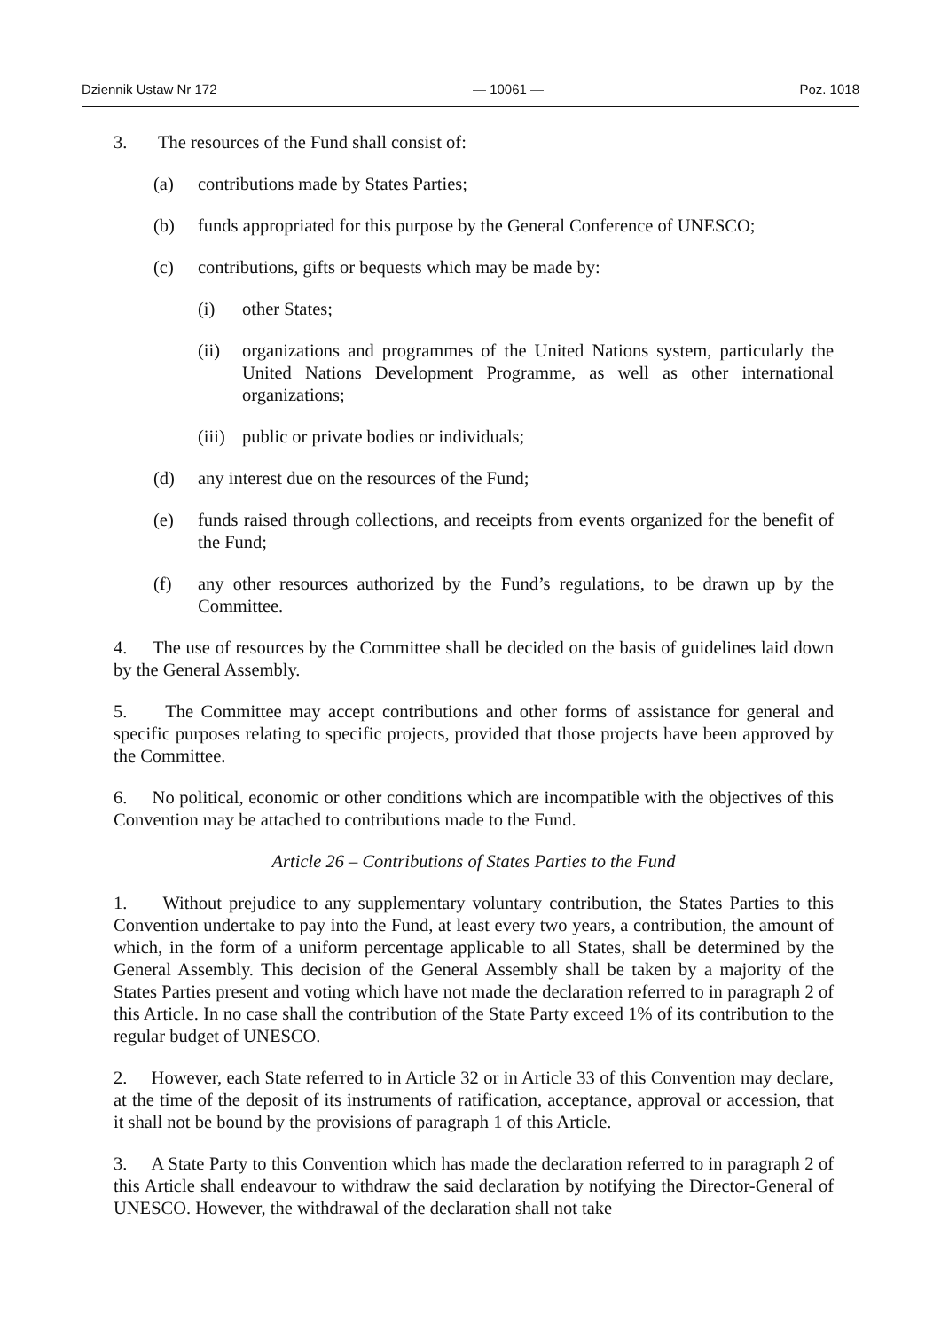Dziennik Ustaw Nr 172 — 10061 — Poz. 1018
3. The resources of the Fund shall consist of:
(a) contributions made by States Parties;
(b) funds appropriated for this purpose by the General Conference of UNESCO;
(c) contributions, gifts or bequests which may be made by:
(i) other States;
(ii) organizations and programmes of the United Nations system, particularly the United Nations Development Programme, as well as other international organizations;
(iii) public or private bodies or individuals;
(d) any interest due on the resources of the Fund;
(e) funds raised through collections, and receipts from events organized for the benefit of the Fund;
(f) any other resources authorized by the Fund’s regulations, to be drawn up by the Committee.
4. The use of resources by the Committee shall be decided on the basis of guidelines laid down by the General Assembly.
5. The Committee may accept contributions and other forms of assistance for general and specific purposes relating to specific projects, provided that those projects have been approved by the Committee.
6. No political, economic or other conditions which are incompatible with the objectives of this Convention may be attached to contributions made to the Fund.
Article 26 – Contributions of States Parties to the Fund
1. Without prejudice to any supplementary voluntary contribution, the States Parties to this Convention undertake to pay into the Fund, at least every two years, a contribution, the amount of which, in the form of a uniform percentage applicable to all States, shall be determined by the General Assembly. This decision of the General Assembly shall be taken by a majority of the States Parties present and voting which have not made the declaration referred to in paragraph 2 of this Article. In no case shall the contribution of the State Party exceed 1% of its contribution to the regular budget of UNESCO.
2. However, each State referred to in Article 32 or in Article 33 of this Convention may declare, at the time of the deposit of its instruments of ratification, acceptance, approval or accession, that it shall not be bound by the provisions of paragraph 1 of this Article.
3. A State Party to this Convention which has made the declaration referred to in paragraph 2 of this Article shall endeavour to withdraw the said declaration by notifying the Director-General of UNESCO. However, the withdrawal of the declaration shall not take